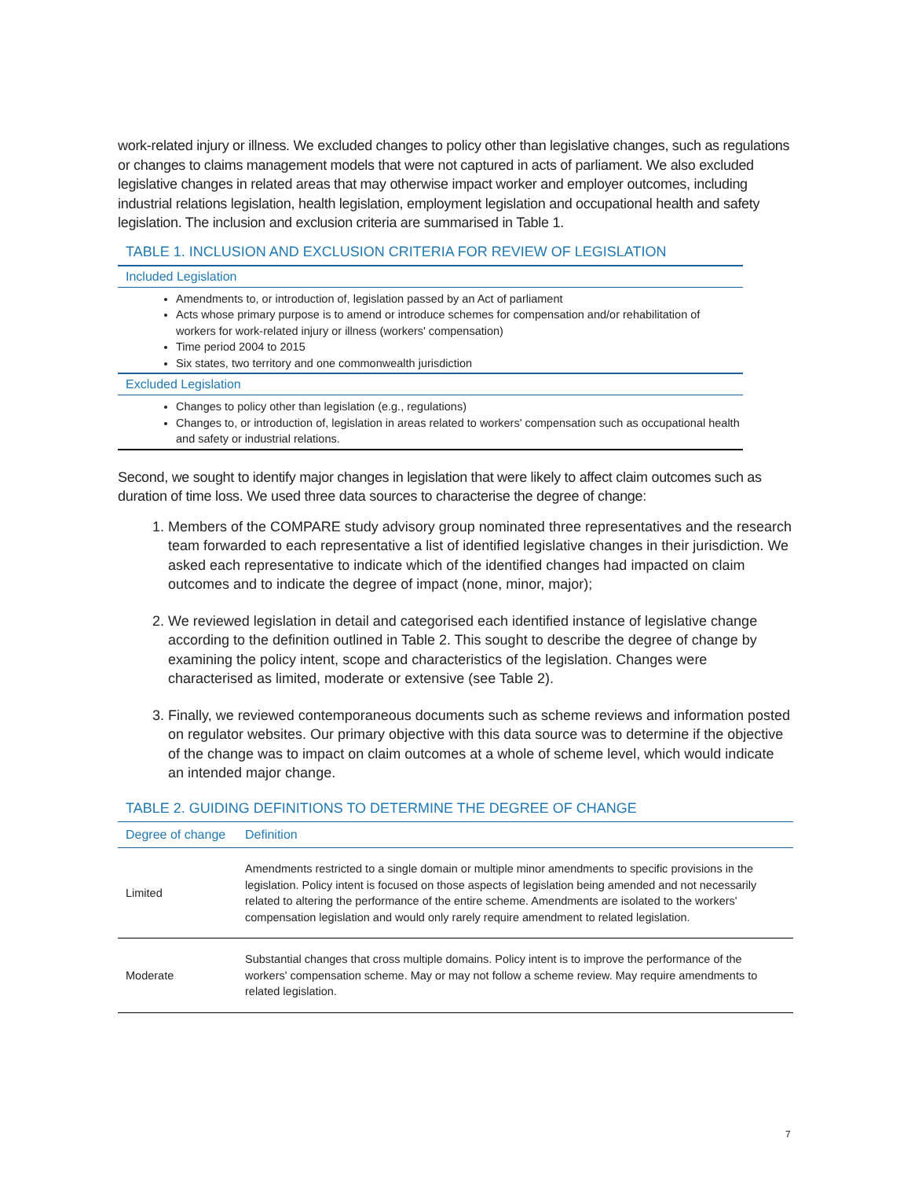work-related injury or illness. We excluded changes to policy other than legislative changes, such as regulations or changes to claims management models that were not captured in acts of parliament. We also excluded legislative changes in related areas that may otherwise impact worker and employer outcomes, including industrial relations legislation, health legislation, employment legislation and occupational health and safety legislation. The inclusion and exclusion criteria are summarised in Table 1.
TABLE 1. INCLUSION AND EXCLUSION CRITERIA FOR REVIEW OF LEGISLATION
| Included Legislation |
| --- |
| Amendments to, or introduction of, legislation passed by an Act of parliament Acts whose primary purpose is to amend or introduce schemes for compensation and/or rehabilitation of workers for work-related injury or illness (workers' compensation) Time period 2004 to 2015 Six states, two territory and one commonwealth jurisdiction |
| Excluded Legislation |
| Changes to policy other than legislation (e.g., regulations) Changes to, or introduction of, legislation in areas related to workers' compensation such as occupational health and safety or industrial relations. |
Second, we sought to identify major changes in legislation that were likely to affect claim outcomes such as duration of time loss. We used three data sources to characterise the degree of change:
1. Members of the COMPARE study advisory group nominated three representatives and the research team forwarded to each representative a list of identified legislative changes in their jurisdiction. We asked each representative to indicate which of the identified changes had impacted on claim outcomes and to indicate the degree of impact (none, minor, major);
2. We reviewed legislation in detail and categorised each identified instance of legislative change according to the definition outlined in Table 2. This sought to describe the degree of change by examining the policy intent, scope and characteristics of the legislation. Changes were characterised as limited, moderate or extensive (see Table 2).
3. Finally, we reviewed contemporaneous documents such as scheme reviews and information posted on regulator websites. Our primary objective with this data source was to determine if the objective of the change was to impact on claim outcomes at a whole of scheme level, which would indicate an intended major change.
TABLE 2. GUIDING DEFINITIONS TO DETERMINE THE DEGREE OF CHANGE
| Degree of change | Definition |
| --- | --- |
| Limited | Amendments restricted to a single domain or multiple minor amendments to specific provisions in the legislation. Policy intent is focused on those aspects of legislation being amended and not necessarily related to altering the performance of the entire scheme. Amendments are isolated to the workers' compensation legislation and would only rarely require amendment to related legislation. |
| Moderate | Substantial changes that cross multiple domains. Policy intent is to improve the performance of the workers' compensation scheme. May or may not follow a scheme review. May require amendments to related legislation. |
7